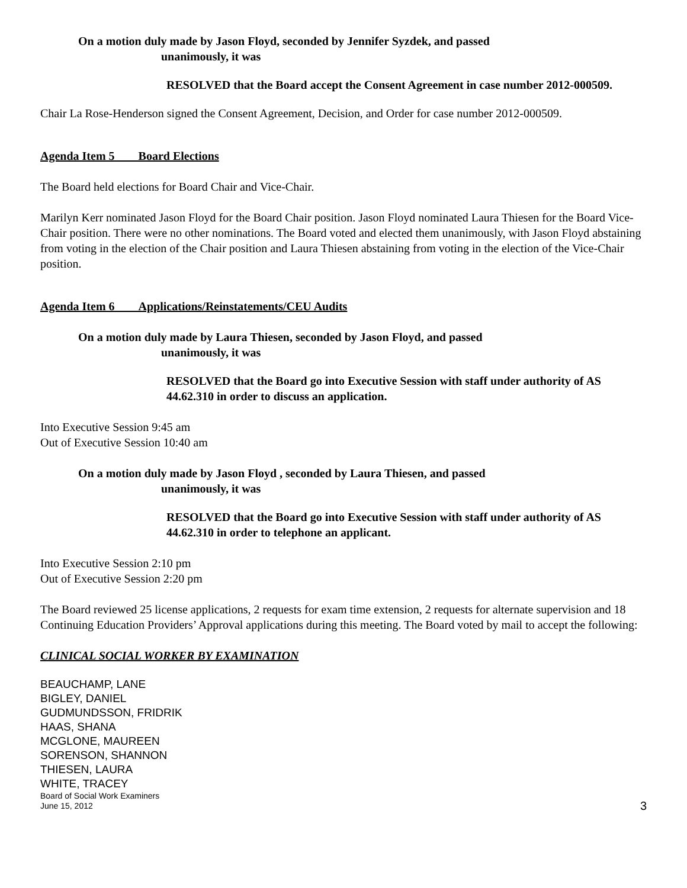On a motion duly made by Jason Floyd, seconded by Jennifer Syzdek, and passed
unanimously, it was
RESOLVED that the Board accept the Consent Agreement in case number 2012-000509.
Chair La Rose-Henderson signed the Consent Agreement, Decision, and Order for case number 2012-000509.
Agenda Item 5 Board Elections
The Board held elections for Board Chair and Vice-Chair.
Marilyn Kerr nominated Jason Floyd for the Board Chair position. Jason Floyd nominated Laura Thiesen for the Board Vice-Chair position. There were no other nominations. The Board voted and elected them unanimously, with Jason Floyd abstaining from voting in the election of the Chair position and Laura Thiesen abstaining from voting in the election of the Vice-Chair position.
Agenda Item 6 Applications/Reinstatements/CEU Audits
On a motion duly made by Laura Thiesen, seconded by Jason Floyd, and passed
unanimously, it was
RESOLVED that the Board go into Executive Session with staff under authority of AS 44.62.310 in order to discuss an application.
Into Executive Session 9:45 am
Out of Executive Session 10:40 am
On a motion duly made by Jason Floyd , seconded by Laura Thiesen, and passed
unanimously, it was
RESOLVED that the Board go into Executive Session with staff under authority of AS 44.62.310 in order to telephone an applicant.
Into Executive Session 2:10 pm
Out of Executive Session 2:20 pm
The Board reviewed 25 license applications, 2 requests for exam time extension, 2 requests for alternate supervision and 18 Continuing Education Providers’ Approval applications during this meeting. The Board voted by mail to accept the following:
CLINICAL SOCIAL WORKER BY EXAMINATION
BEAUCHAMP, LANE
BIGLEY, DANIEL
GUDMUNDSSON, FRIDRIK
HAAS, SHANA
MCGLONE, MAUREEN
SORENSON, SHANNON
THIESEN, LAURA
WHITE, TRACEY
Board of Social Work Examiners
June 15, 2012
3